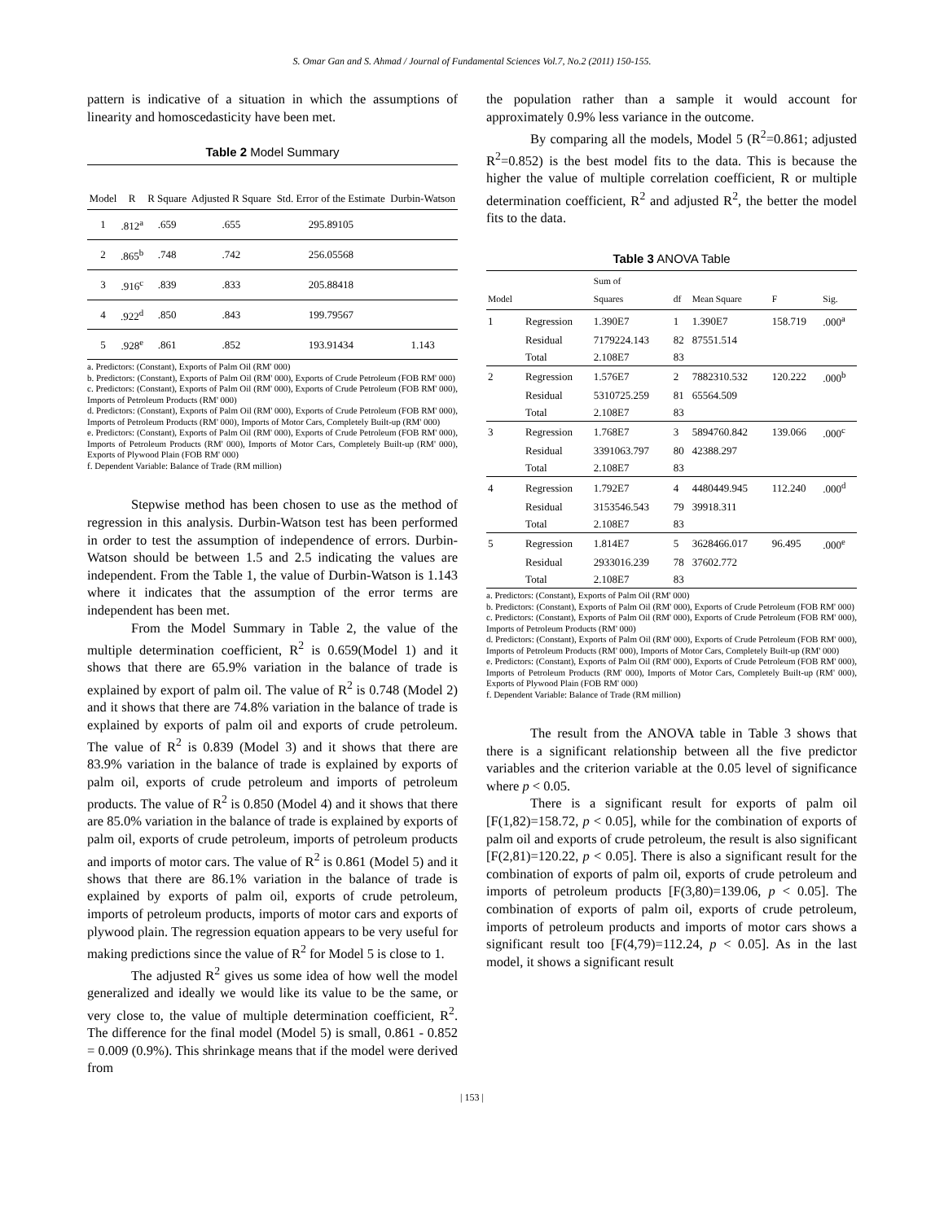S. Omar Gan and S. Ahmad / Journal of Fundamental Sciences Vol.7, No.2 (2011) 150-155.
pattern is indicative of a situation in which the assumptions of linearity and homoscedasticity have been met.
Table 2 Model Summary
| Model | R | R Square | Adjusted R Square | Std. Error of the Estimate | Durbin-Watson |
| --- | --- | --- | --- | --- | --- |
| 1 | .812<sup>a</sup> | .659 | .655 | 295.89105 | |
| 2 | .865<sup>b</sup> | .748 | .742 | 256.05568 | |
| 3 | .916<sup>c</sup> | .839 | .833 | 205.88418 | |
| 4 | .922<sup>d</sup> | .850 | .843 | 199.79567 | |
| 5 | .928<sup>e</sup> | .861 | .852 | 193.91434 | 1.143 |
a. Predictors: (Constant), Exports of Palm Oil (RM' 000)
b. Predictors: (Constant), Exports of Palm Oil (RM' 000), Exports of Crude Petroleum (FOB RM' 000)
c. Predictors: (Constant), Exports of Palm Oil (RM' 000), Exports of Crude Petroleum (FOB RM' 000), Imports of Petroleum Products (RM' 000)
d. Predictors: (Constant), Exports of Palm Oil (RM' 000), Exports of Crude Petroleum (FOB RM' 000), Imports of Petroleum Products (RM' 000), Imports of Motor Cars, Completely Built-up (RM' 000)
e. Predictors: (Constant), Exports of Palm Oil (RM' 000), Exports of Crude Petroleum (FOB RM' 000), Imports of Petroleum Products (RM' 000), Imports of Motor Cars, Completely Built-up (RM' 000), Exports of Plywood Plain (FOB RM' 000)
f. Dependent Variable: Balance of Trade (RM million)
Stepwise method has been chosen to use as the method of regression in this analysis. Durbin-Watson test has been performed in order to test the assumption of independence of errors. Durbin-Watson should be between 1.5 and 2.5 indicating the values are independent. From the Table 1, the value of Durbin-Watson is 1.143 where it indicates that the assumption of the error terms are independent has been met.
From the Model Summary in Table 2, the value of the multiple determination coefficient, R<sup>2</sup> is 0.659(Model 1) and it shows that there are 65.9% variation in the balance of trade is explained by export of palm oil. The value of R<sup>2</sup> is 0.748 (Model 2) and it shows that there are 74.8% variation in the balance of trade is explained by exports of palm oil and exports of crude petroleum. The value of R<sup>2</sup> is 0.839 (Model 3) and it shows that there are 83.9% variation in the balance of trade is explained by exports of palm oil, exports of crude petroleum and imports of petroleum products. The value of R<sup>2</sup> is 0.850 (Model 4) and it shows that there are 85.0% variation in the balance of trade is explained by exports of palm oil, exports of crude petroleum, imports of petroleum products and imports of motor cars. The value of R<sup>2</sup> is 0.861 (Model 5) and it shows that there are 86.1% variation in the balance of trade is explained by exports of palm oil, exports of crude petroleum, imports of petroleum products, imports of motor cars and exports of plywood plain. The regression equation appears to be very useful for making predictions since the value of R<sup>2</sup> for Model 5 is close to 1.
The adjusted R<sup>2</sup> gives us some idea of how well the model generalized and ideally we would like its value to be the same, or very close to, the value of multiple determination coefficient, R<sup>2</sup>. The difference for the final model (Model 5) is small, 0.861 - 0.852 = 0.009 (0.9%). This shrinkage means that if the model were derived from
the population rather than a sample it would account for approximately 0.9% less variance in the outcome.
By comparing all the models, Model 5 (R<sup>2</sup>=0.861; adjusted R<sup>2</sup>=0.852) is the best model fits to the data. This is because the higher the value of multiple correlation coefficient, R or multiple determination coefficient, R<sup>2</sup> and adjusted R<sup>2</sup>, the better the model fits to the data.
Table 3 ANOVA Table
| Model | | Sum of Squares | df | Mean Square | F | Sig. |
| --- | --- | --- | --- | --- | --- | --- |
| 1 | Regression | 1.390E7 | 1 | 1.390E7 | 158.719 | .000<sup>a</sup> |
| | Residual | 7179224.143 | 82 | 87551.514 | | |
| | Total | 2.108E7 | 83 | | | |
| 2 | Regression | 1.576E7 | 2 | 7882310.532 | 120.222 | .000<sup>b</sup> |
| | Residual | 5310725.259 | 81 | 65564.509 | | |
| | Total | 2.108E7 | 83 | | | |
| 3 | Regression | 1.768E7 | 3 | 5894760.842 | 139.066 | .000<sup>c</sup> |
| | Residual | 3391063.797 | 80 | 42388.297 | | |
| | Total | 2.108E7 | 83 | | | |
| 4 | Regression | 1.792E7 | 4 | 4480449.945 | 112.240 | .000<sup>d</sup> |
| | Residual | 3153546.543 | 79 | 39918.311 | | |
| | Total | 2.108E7 | 83 | | | |
| 5 | Regression | 1.814E7 | 5 | 3628466.017 | 96.495 | .000<sup>e</sup> |
| | Residual | 2933016.239 | 78 | 37602.772 | | |
| | Total | 2.108E7 | 83 | | | |
a. Predictors: (Constant), Exports of Palm Oil (RM' 000)
b. Predictors: (Constant), Exports of Palm Oil (RM' 000), Exports of Crude Petroleum (FOB RM' 000)
c. Predictors: (Constant), Exports of Palm Oil (RM' 000), Exports of Crude Petroleum (FOB RM' 000), Imports of Petroleum Products (RM' 000)
d. Predictors: (Constant), Exports of Palm Oil (RM' 000), Exports of Crude Petroleum (FOB RM' 000), Imports of Petroleum Products (RM' 000), Imports of Motor Cars, Completely Built-up (RM' 000)
e. Predictors: (Constant), Exports of Palm Oil (RM' 000), Exports of Crude Petroleum (FOB RM' 000), Imports of Petroleum Products (RM' 000), Imports of Motor Cars, Completely Built-up (RM' 000), Exports of Plywood Plain (FOB RM' 000)
f. Dependent Variable: Balance of Trade (RM million)
The result from the ANOVA table in Table 3 shows that there is a significant relationship between all the five predictor variables and the criterion variable at the 0.05 level of significance where p < 0.05.
There is a significant result for exports of palm oil [F(1,82)=158.72, p < 0.05], while for the combination of exports of palm oil and exports of crude petroleum, the result is also significant [F(2,81)=120.22, p < 0.05]. There is also a significant result for the combination of exports of palm oil, exports of crude petroleum and imports of petroleum products [F(3,80)=139.06, p < 0.05]. The combination of exports of palm oil, exports of crude petroleum, imports of petroleum products and imports of motor cars shows a significant result too [F(4,79)=112.24, p < 0.05]. As in the last model, it shows a significant result
| 153 |